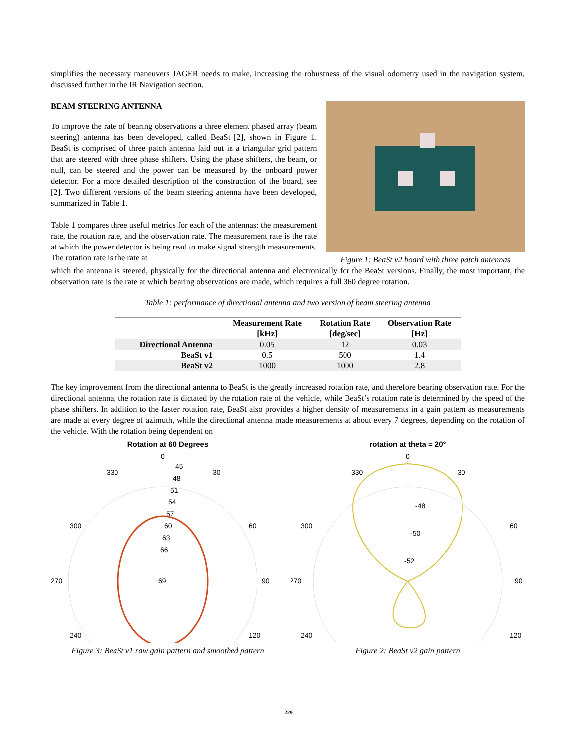simplifies the necessary maneuvers JAGER needs to make, increasing the robustness of the visual odometry used in the navigation system, discussed further in the IR Navigation section.
BEAM STEERING ANTENNA
To improve the rate of bearing observations a three element phased array (beam steering) antenna has been developed, called BeaSt [2], shown in Figure 1. BeaSt is comprised of three patch antenna laid out in a triangular grid pattern that are steered with three phase shifters. Using the phase shifters, the beam, or null, can be steered and the power can be measured by the onboard power detector. For a more detailed description of the construction of the board, see [2]. Two different versions of the beam steering antenna have been developed, summarized in Table 1.
Table 1 compares three useful metrics for each of the antennas: the measurement rate, the rotation rate, and the observation rate. The measurement rate is the rate at which the power detector is being read to make signal strength measurements. The rotation rate is the rate at
Figure 1: BeaSt v2 board with three patch antennas
which the antenna is steered, physically for the directional antenna and electronically for the BeaSt versions. Finally, the most important, the observation rate is the rate at which bearing observations are made, which requires a full 360 degree rotation.
Table 1: performance of directional antenna and two version of beam steering antenna
| | Measurement Rate [kHz] | Rotation Rate [deg/sec] | Observation Rate [Hz] |
| --- | --- | --- | --- |
| Directional Antenna | 0.05 | 12 | 0.03 |
| BeaSt v1 | 0.5 | 500 | 1.4 |
| BeaSt v2 | 1000 | 1000 | 2.8 |
The key improvement from the directional antenna to BeaSt is the greatly increased rotation rate, and therefore bearing observation rate. For the directional antenna, the rotation rate is dictated by the rotation rate of the vehicle, while BeaSt’s rotation rate is determined by the speed of the phase shifters. In addition to the faster rotation rate, BeaSt also provides a higher density of measurements in a gain pattern as measurements are made at every degree of azimuth, while the directional antenna made measurements at about every 7 degrees, depending on the rotation of the vehicle. With the rotation being dependent on
Rotation at 60 Degrees
0
330
30
300
60
270
90
240
120
45
48
51
54
57
60
63
66
69
Figure 3: BeaSt v1 raw gain pattern and smoothed pattern
rotation at theta = 20°
0
330
30
300
60
270
90
240
120
-48
-50
-52
Figure 2: BeaSt v2 gain pattern
229